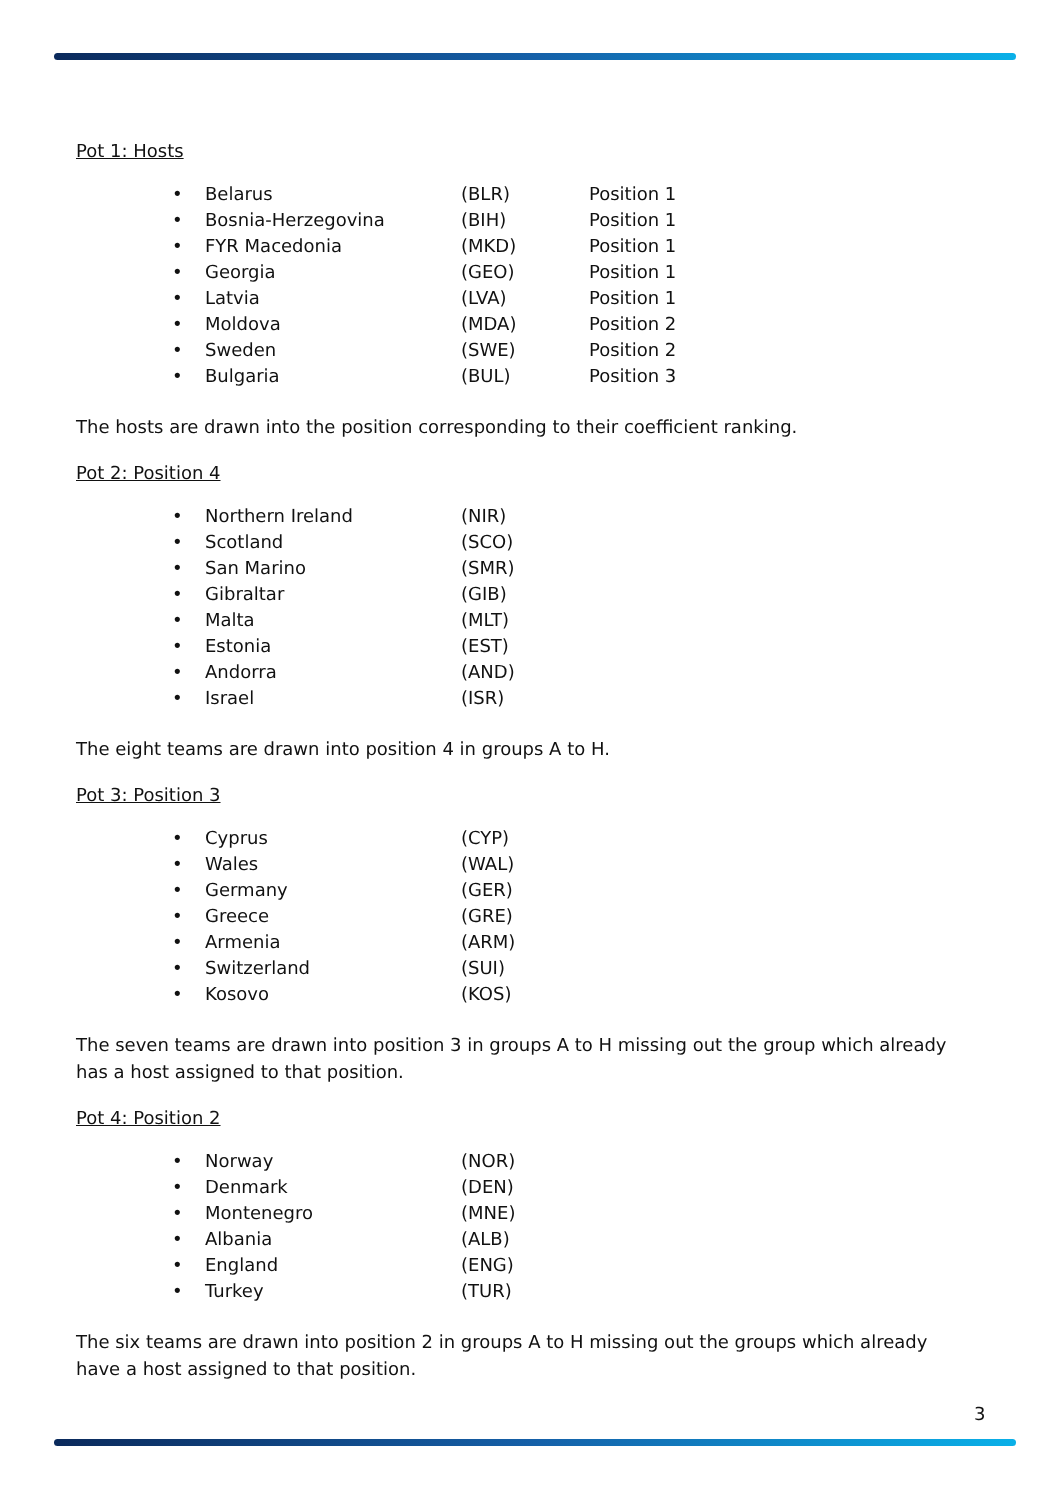Pot 1: Hosts
• Belarus (BLR) Position 1
• Bosnia-Herzegovina (BIH) Position 1
• FYR Macedonia (MKD) Position 1
• Georgia (GEO) Position 1
• Latvia (LVA) Position 1
• Moldova (MDA) Position 2
• Sweden (SWE) Position 2
• Bulgaria (BUL) Position 3
The hosts are drawn into the position corresponding to their coefficient ranking.
Pot 2: Position 4
• Northern Ireland (NIR)
• Scotland (SCO)
• San Marino (SMR)
• Gibraltar (GIB)
• Malta (MLT)
• Estonia (EST)
• Andorra (AND)
• Israel (ISR)
The eight teams are drawn into position 4 in groups A to H.
Pot 3: Position 3
• Cyprus (CYP)
• Wales (WAL)
• Germany (GER)
• Greece (GRE)
• Armenia (ARM)
• Switzerland (SUI)
• Kosovo (KOS)
The seven teams are drawn into position 3 in groups A to H missing out the group which already has a host assigned to that position.
Pot 4: Position 2
• Norway (NOR)
• Denmark (DEN)
• Montenegro (MNE)
• Albania (ALB)
• England (ENG)
• Turkey (TUR)
The six teams are drawn into position 2 in groups A to H missing out the groups which already have a host assigned to that position.
3